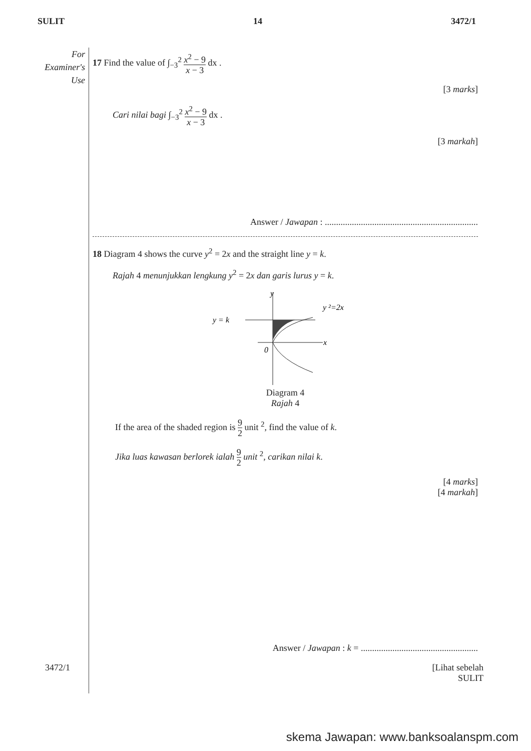SULIT 14 3472/1
For
Examiner's
Use
17 Find the value of ∫<sub>−3</sub><sup>2</sup> x<sup>2</sup> − 9 x − 3 dx .
[3 marks]
Cari nilai bagi ∫<sub>−3</sub><sup>2</sup> x<sup>2</sup> − 9 x − 3 dx .
[3 markah]
Answer / Jawapan : ....................................................................
18 Diagram 4 shows the curve y<sup>2</sup> = 2x and the straight line y = k.
Rajah 4 menunjukkan lengkung y<sup>2</sup> = 2x dan garis lurus y = k.
y
x
0
y = k
y ²=2x
Diagram 4
Rajah 4
If the area of the shaded region is 9 2 unit <sup>2</sup>, find the value of k.
Jika luas kawasan berlorek ialah 9 2 unit <sup>2</sup>, carikan nilai k.
[4 marks]
[4 markah]
Answer / Jawapan : k = ....................................................
3472/1 [Lihat sebelah
SULIT
skema Jawapan: www.banksoalanspm.com